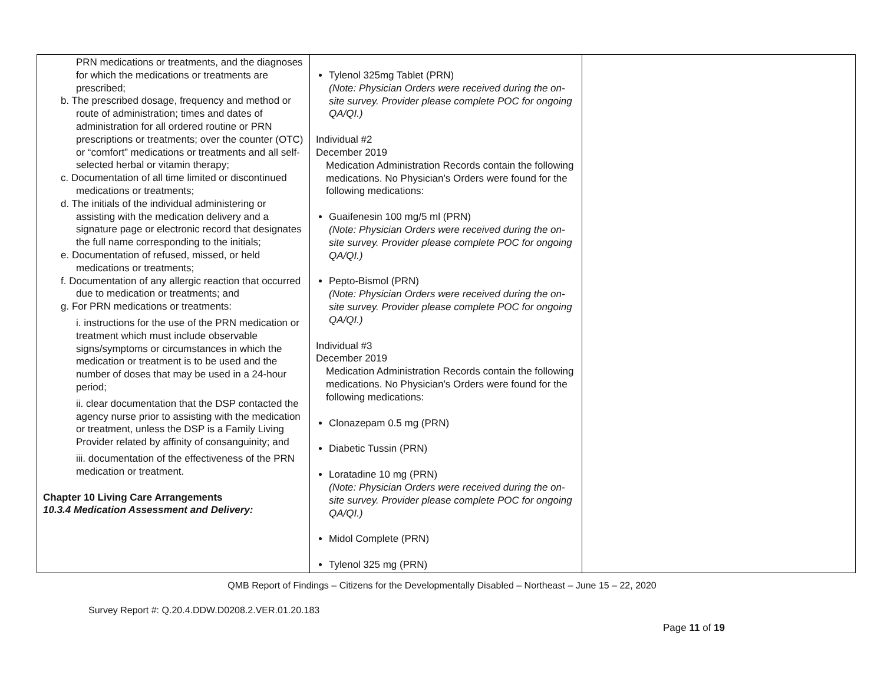| PRN medications or treatments, and the diagnoses for which the medications or treatments are prescribed; b. The prescribed dosage, frequency and method or route of administration; times and dates of administration for all ordered routine or PRN prescriptions or treatments; over the counter (OTC) or “comfort” medications or treatments and all self-selected herbal or vitamin therapy; c. Documentation of all time limited or discontinued medications or treatments; d. The initials of the individual administering or assisting with the medication delivery and a signature page or electronic record that designates the full name corresponding to the initials; e. Documentation of refused, missed, or held medications or treatments; f. Documentation of any allergic reaction that occurred due to medication or treatments; and g. For PRN medications or treatments: i. instructions for the use of the PRN medication or treatment which must include observable signs/symptoms or circumstances in which the medication or treatment is to be used and the number of doses that may be used in a 24-hour period; ii. clear documentation that the DSP contacted the agency nurse prior to assisting with the medication or treatment, unless the DSP is a Family Living Provider related by affinity of consanguinity; and iii. documentation of the effectiveness of the PRN medication or treatment. Chapter 10 Living Care Arrangements 10.3.4 Medication Assessment and Delivery: | Tylenol 325mg Tablet (PRN) (Note: Physician Orders were received during the on-site survey. Provider please complete POC for ongoing QA/QI.) Individual #2 December 2019 Medication Administration Records contain the following medications. No Physician’s Orders were found for the following medications: Guaifenesin 100 mg/5 ml (PRN) (Note: Physician Orders were received during the on-site survey. Provider please complete POC for ongoing QA/QI.) Pepto-Bismol (PRN) (Note: Physician Orders were received during the on-site survey. Provider please complete POC for ongoing QA/QI.) Individual #3 December 2019 Medication Administration Records contain the following medications. No Physician’s Orders were found for the following medications: Clonazepam 0.5 mg (PRN) Diabetic Tussin (PRN) Loratadine 10 mg (PRN) (Note: Physician Orders were received during the on-site survey. Provider please complete POC for ongoing QA/QI.) Midol Complete (PRN) Tylenol 325 mg (PRN) | |
QMB Report of Findings – Citizens for the Developmentally Disabled – Northeast – June 15 – 22, 2020
Survey Report #: Q.20.4.DDW.D0208.2.VER.01.20.183
Page 11 of 19